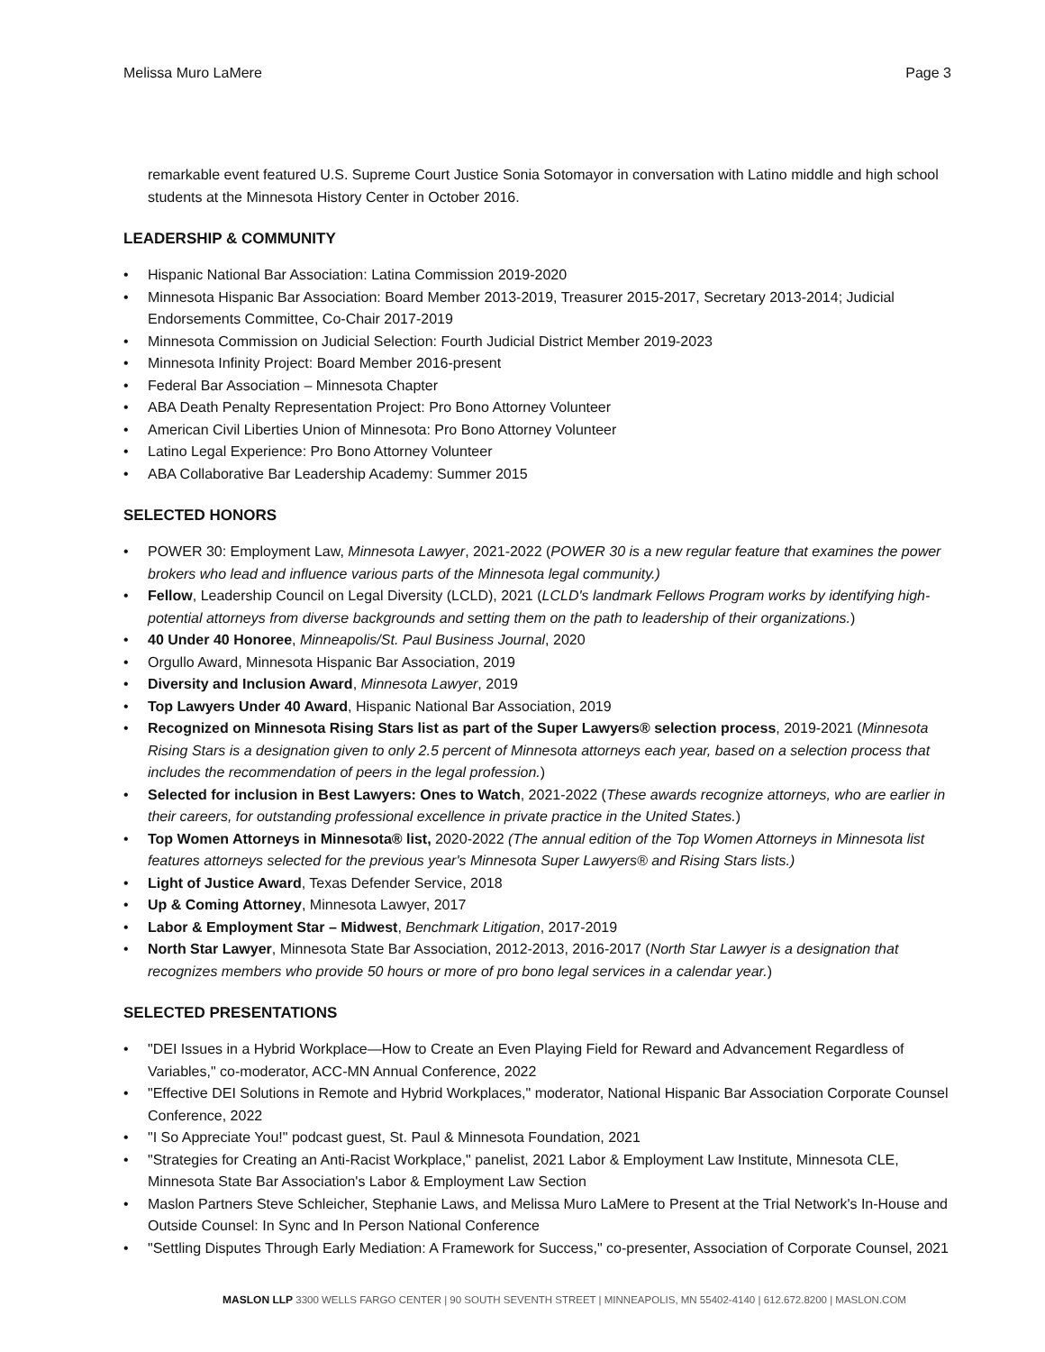Melissa Muro LaMere Page 3
remarkable event featured U.S. Supreme Court Justice Sonia Sotomayor in conversation with Latino middle and high school students at the Minnesota History Center in October 2016.
LEADERSHIP & COMMUNITY
• Hispanic National Bar Association: Latina Commission 2019-2020
• Minnesota Hispanic Bar Association: Board Member 2013-2019, Treasurer 2015-2017, Secretary 2013-2014; Judicial Endorsements Committee, Co-Chair 2017-2019
• Minnesota Commission on Judicial Selection: Fourth Judicial District Member 2019-2023
• Minnesota Infinity Project: Board Member 2016-present
• Federal Bar Association – Minnesota Chapter
• ABA Death Penalty Representation Project: Pro Bono Attorney Volunteer
• American Civil Liberties Union of Minnesota: Pro Bono Attorney Volunteer
• Latino Legal Experience: Pro Bono Attorney Volunteer
• ABA Collaborative Bar Leadership Academy: Summer 2015
SELECTED HONORS
• POWER 30: Employment Law, Minnesota Lawyer, 2021-2022 (POWER 30 is a new regular feature that examines the power brokers who lead and influence various parts of the Minnesota legal community.)
• Fellow, Leadership Council on Legal Diversity (LCLD), 2021 (LCLD's landmark Fellows Program works by identifying high-potential attorneys from diverse backgrounds and setting them on the path to leadership of their organizations.)
• 40 Under 40 Honoree, Minneapolis/St. Paul Business Journal, 2020
• Orgullo Award, Minnesota Hispanic Bar Association, 2019
• Diversity and Inclusion Award, Minnesota Lawyer, 2019
• Top Lawyers Under 40 Award, Hispanic National Bar Association, 2019
• Recognized on Minnesota Rising Stars list as part of the Super Lawyers® selection process, 2019-2021 (Minnesota Rising Stars is a designation given to only 2.5 percent of Minnesota attorneys each year, based on a selection process that includes the recommendation of peers in the legal profession.)
• Selected for inclusion in Best Lawyers: Ones to Watch, 2021-2022 (These awards recognize attorneys, who are earlier in their careers, for outstanding professional excellence in private practice in the United States.)
• Top Women Attorneys in Minnesota® list, 2020-2022 (The annual edition of the Top Women Attorneys in Minnesota list features attorneys selected for the previous year's Minnesota Super Lawyers® and Rising Stars lists.)
• Light of Justice Award, Texas Defender Service, 2018
• Up & Coming Attorney, Minnesota Lawyer, 2017
• Labor & Employment Star – Midwest, Benchmark Litigation, 2017-2019
• North Star Lawyer, Minnesota State Bar Association, 2012-2013, 2016-2017 (North Star Lawyer is a designation that recognizes members who provide 50 hours or more of pro bono legal services in a calendar year.)
SELECTED PRESENTATIONS
• "DEI Issues in a Hybrid Workplace—How to Create an Even Playing Field for Reward and Advancement Regardless of Variables," co-moderator, ACC-MN Annual Conference, 2022
• "Effective DEI Solutions in Remote and Hybrid Workplaces," moderator, National Hispanic Bar Association Corporate Counsel Conference, 2022
• "I So Appreciate You!" podcast guest, St. Paul & Minnesota Foundation, 2021
• "Strategies for Creating an Anti-Racist Workplace," panelist, 2021 Labor & Employment Law Institute, Minnesota CLE, Minnesota State Bar Association's Labor & Employment Law Section
• Maslon Partners Steve Schleicher, Stephanie Laws, and Melissa Muro LaMere to Present at the Trial Network's In-House and Outside Counsel: In Sync and In Person National Conference
• "Settling Disputes Through Early Mediation: A Framework for Success," co-presenter, Association of Corporate Counsel, 2021
MASLON LLP 3300 WELLS FARGO CENTER | 90 SOUTH SEVENTH STREET | MINNEAPOLIS, MN 55402-4140 | 612.672.8200 | MASLON.COM